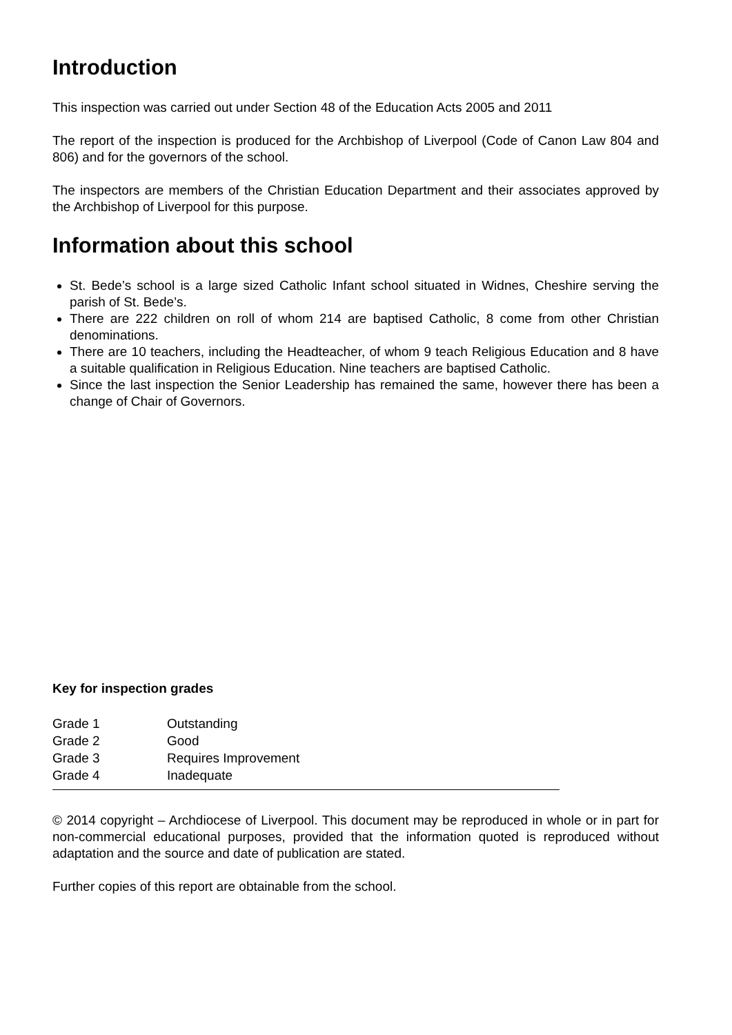Introduction
This inspection was carried out under Section 48 of the Education Acts 2005 and 2011
The report of the inspection is produced for the Archbishop of Liverpool (Code of Canon Law 804 and 806) and for the governors of the school.
The inspectors are members of the Christian Education Department and their associates approved by the Archbishop of Liverpool for this purpose.
Information about this school
St. Bede’s school is a large sized Catholic Infant school situated in Widnes, Cheshire serving the parish of St. Bede’s.
There are 222 children on roll of whom 214 are baptised Catholic, 8 come from other Christian denominations.
There are 10 teachers, including the Headteacher, of whom 9 teach Religious Education and 8 have a suitable qualification in Religious Education. Nine teachers are baptised Catholic.
Since the last inspection the Senior Leadership has remained the same, however there has been a change of Chair of Governors.
Key for inspection grades
| Grade 1 | Outstanding |
| Grade 2 | Good |
| Grade 3 | Requires Improvement |
| Grade 4 | Inadequate |
© 2014 copyright – Archdiocese of Liverpool. This document may be reproduced in whole or in part for non-commercial educational purposes, provided that the information quoted is reproduced without adaptation and the source and date of publication are stated.
Further copies of this report are obtainable from the school.